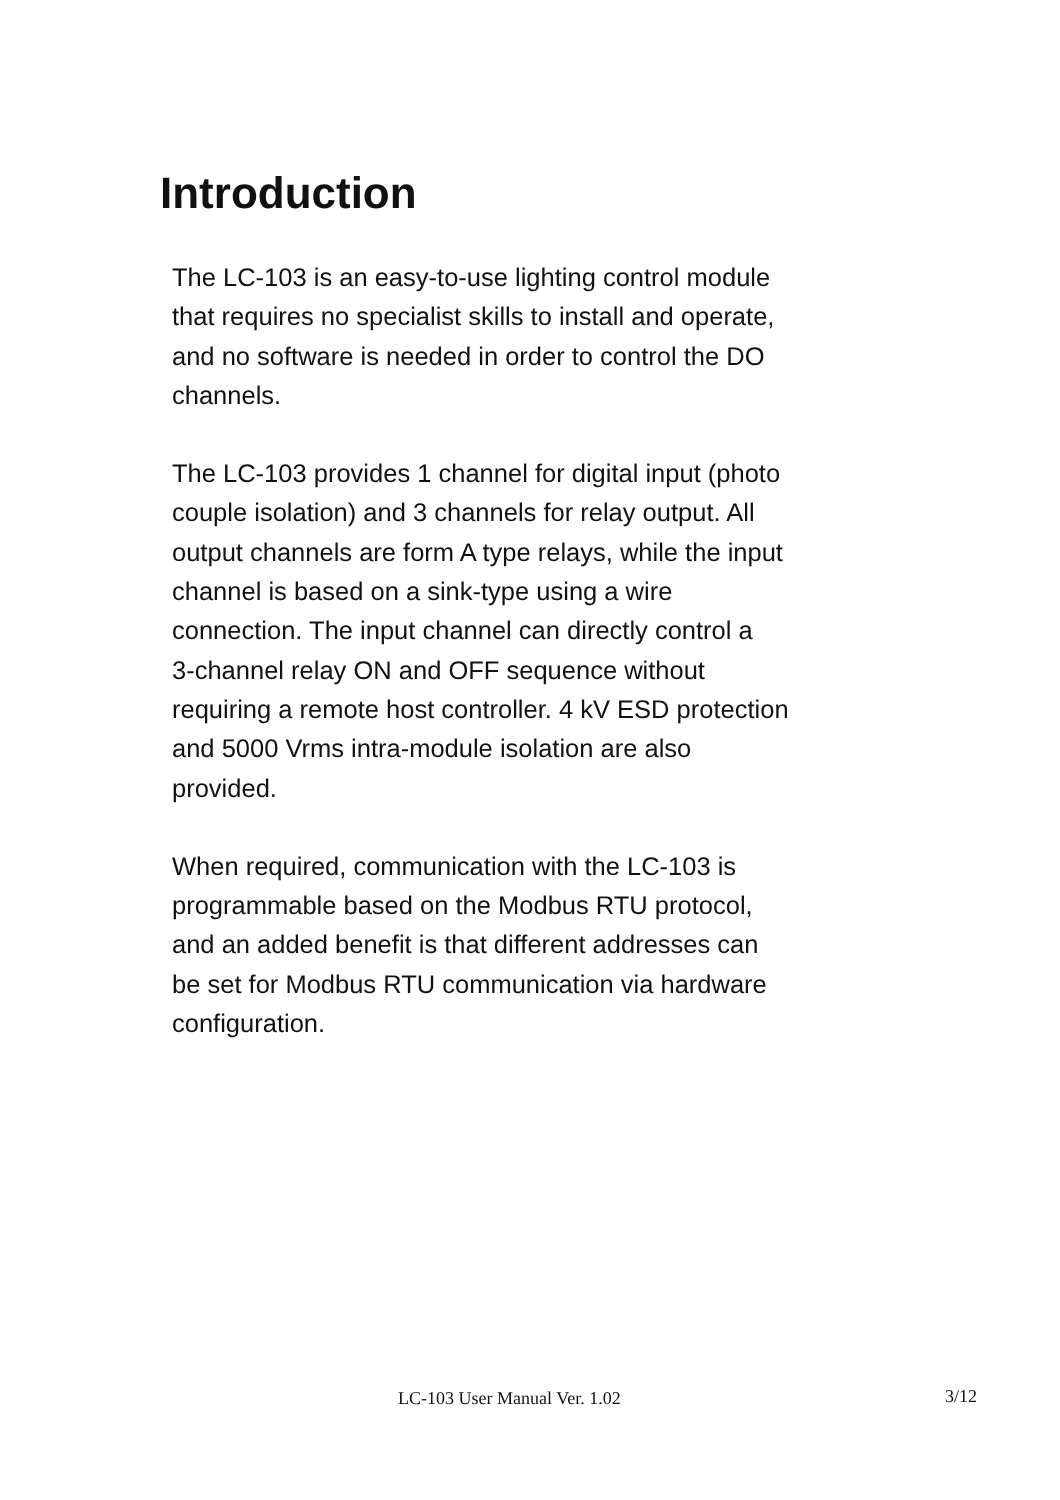Introduction
The LC-103 is an easy-to-use lighting control module
that requires no specialist skills to install and operate,
and no software is needed in order to control the DO
channels.
The LC-103 provides 1 channel for digital input (photo
couple isolation) and 3 channels for relay output. All
output channels are form A type relays, while the input
channel is based on a sink-type using a wire
connection. The input channel can directly control a
3-channel relay ON and OFF sequence without
requiring a remote host controller. 4 kV ESD protection
and 5000 Vrms intra-module isolation are also
provided.
When required, communication with the LC-103 is
programmable based on the Modbus RTU protocol,
and an added benefit is that different addresses can
be set for Modbus RTU communication via hardware
configuration.
LC-103 User Manual Ver. 1.02 3/12